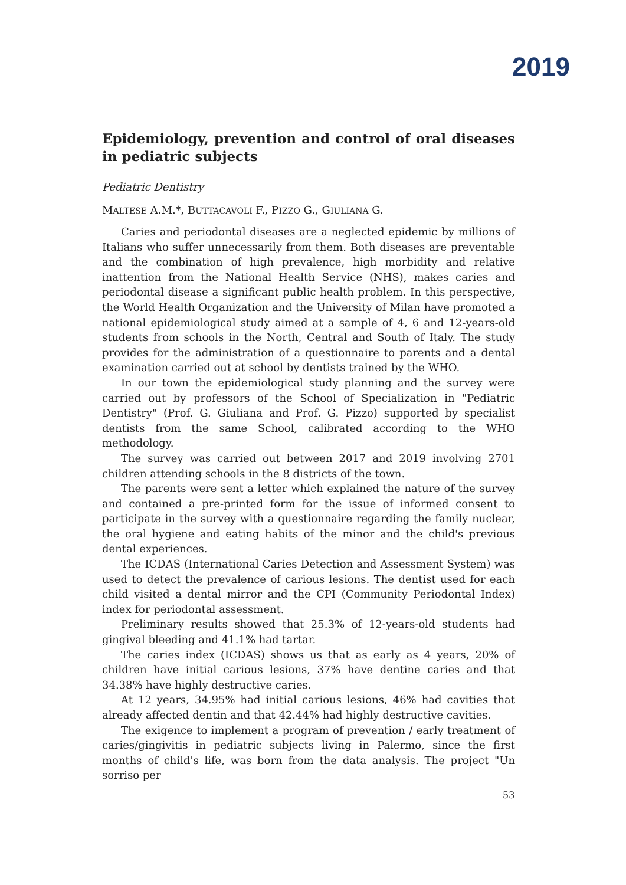2019
Epidemiology, prevention and control of oral diseases in pediatric subjects
Pediatric Dentistry
MALTESE A.M.*, BUTTACAVOLI F., PIZZO G., GIULIANA G.
Caries and periodontal diseases are a neglected epidemic by millions of Italians who suffer unnecessarily from them. Both diseases are preventable and the combination of high prevalence, high morbidity and relative inattention from the National Health Service (NHS), makes caries and periodontal disease a significant public health problem. In this perspective, the World Health Organization and the University of Milan have promoted a national epidemiological study aimed at a sample of 4, 6 and 12-years-old students from schools in the North, Central and South of Italy. The study provides for the administration of a questionnaire to parents and a dental examination carried out at school by dentists trained by the WHO.
In our town the epidemiological study planning and the survey were carried out by professors of the School of Specialization in "Pediatric Dentistry" (Prof. G. Giuliana and Prof. G. Pizzo) supported by specialist dentists from the same School, calibrated according to the WHO methodology.
The survey was carried out between 2017 and 2019 involving 2701 children attending schools in the 8 districts of the town.
The parents were sent a letter which explained the nature of the survey and contained a pre-printed form for the issue of informed consent to participate in the survey with a questionnaire regarding the family nuclear, the oral hygiene and eating habits of the minor and the child's previous dental experiences.
The ICDAS (International Caries Detection and Assessment System) was used to detect the prevalence of carious lesions. The dentist used for each child visited a dental mirror and the CPI (Community Periodontal Index) index for periodontal assessment.
Preliminary results showed that 25.3% of 12-years-old students had gingival bleeding and 41.1% had tartar.
The caries index (ICDAS) shows us that as early as 4 years, 20% of children have initial carious lesions, 37% have dentine caries and that 34.38% have highly destructive caries.
At 12 years, 34.95% had initial carious lesions, 46% had cavities that already affected dentin and that 42.44% had highly destructive cavities.
The exigence to implement a program of prevention / early treatment of caries/gingivitis in pediatric subjects living in Palermo, since the first months of child's life, was born from the data analysis. The project "Un sorriso per
53